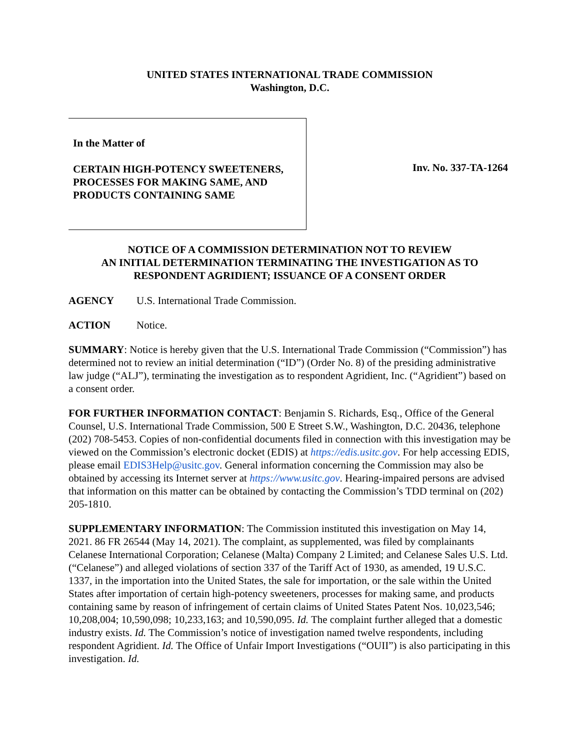UNITED STATES INTERNATIONAL TRADE COMMISSION
Washington, D.C.
In the Matter of
CERTAIN HIGH-POTENCY SWEETENERS, PROCESSES FOR MAKING SAME, AND PRODUCTS CONTAINING SAME
Inv. No. 337-TA-1264
NOTICE OF A COMMISSION DETERMINATION NOT TO REVIEW
AN INITIAL DETERMINATION TERMINATING THE INVESTIGATION AS TO
RESPONDENT AGRIDIENT; ISSUANCE OF A CONSENT ORDER
AGENCY U.S. International Trade Commission.
ACTION Notice.
SUMMARY: Notice is hereby given that the U.S. International Trade Commission (“Commission”) has determined not to review an initial determination (“ID”) (Order No. 8) of the presiding administrative law judge (“ALJ”), terminating the investigation as to respondent Agridient, Inc. (“Agridient”) based on a consent order.
FOR FURTHER INFORMATION CONTACT: Benjamin S. Richards, Esq., Office of the General Counsel, U.S. International Trade Commission, 500 E Street S.W., Washington, D.C. 20436, telephone (202) 708-5453. Copies of non-confidential documents filed in connection with this investigation may be viewed on the Commission’s electronic docket (EDIS) at https://edis.usitc.gov. For help accessing EDIS, please email EDIS3Help@usitc.gov. General information concerning the Commission may also be obtained by accessing its Internet server at https://www.usitc.gov. Hearing-impaired persons are advised that information on this matter can be obtained by contacting the Commission’s TDD terminal on (202) 205-1810.
SUPPLEMENTARY INFORMATION: The Commission instituted this investigation on May 14, 2021. 86 FR 26544 (May 14, 2021). The complaint, as supplemented, was filed by complainants Celanese International Corporation; Celanese (Malta) Company 2 Limited; and Celanese Sales U.S. Ltd. (“Celanese”) and alleged violations of section 337 of the Tariff Act of 1930, as amended, 19 U.S.C. 1337, in the importation into the United States, the sale for importation, or the sale within the United States after importation of certain high-potency sweeteners, processes for making same, and products containing same by reason of infringement of certain claims of United States Patent Nos. 10,023,546; 10,208,004; 10,590,098; 10,233,163; and 10,590,095. Id. The complaint further alleged that a domestic industry exists. Id. The Commission’s notice of investigation named twelve respondents, including respondent Agridient. Id. The Office of Unfair Import Investigations (“OUII”) is also participating in this investigation. Id.